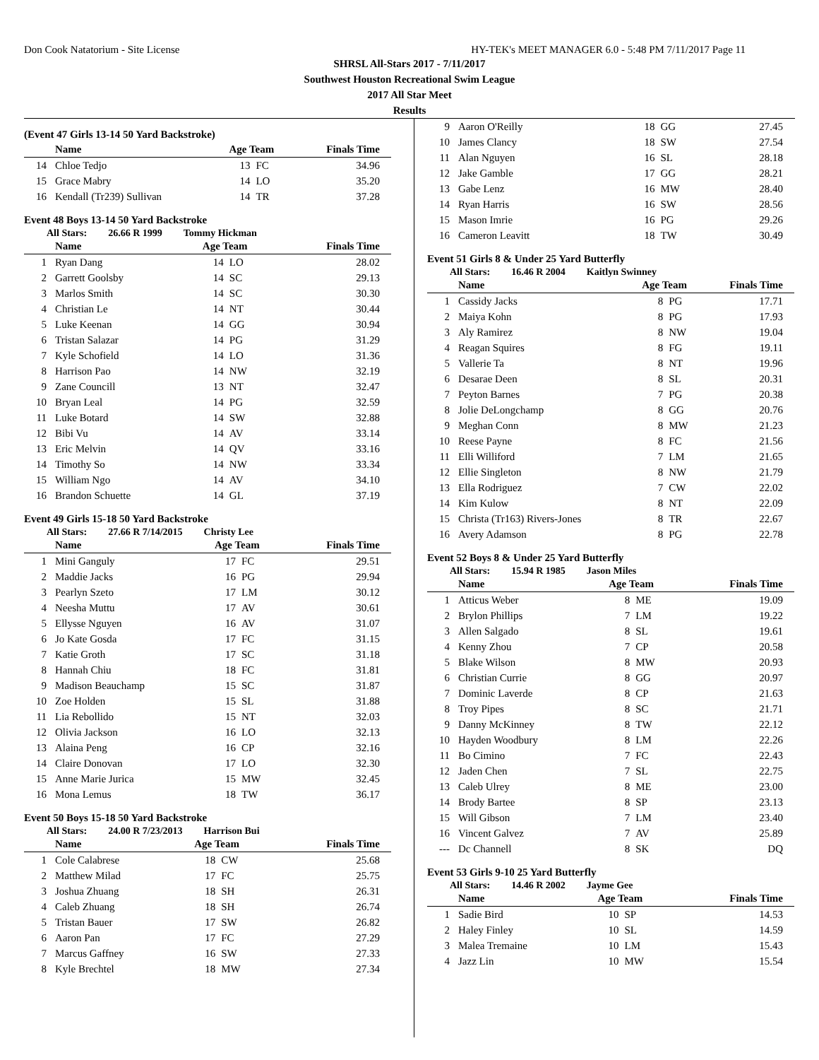Don Cook Natatorium - Site License HY-TEK's MEET MANAGER 6.0 - 5:48 PM 7/11/2017 Page 11
SHRSL All-Stars 2017 - 7/11/2017
Southwest Houston Recreational Swim League
2017 All Star Meet
Results
(Event 47 Girls 13-14 50 Yard Backstroke)
| | Name | Age Team | | Finals Time |
| --- | --- | --- | --- | --- |
| 14 | Chloe Tedjo | 13 | FC | 34.96 |
| 15 | Grace Mabry | 14 | LO | 35.20 |
| 16 | Kendall (Tr239) Sullivan | 14 | TR | 37.28 |
Event 48 Boys 13-14 50 Yard Backstroke
All Stars: 26.66 R 1999 Tommy Hickman
| | Name | Age Team | | Finals Time |
| --- | --- | --- | --- | --- |
| 1 | Ryan Dang | 14 | LO | 28.02 |
| 2 | Garrett Goolsby | 14 | SC | 29.13 |
| 3 | Marlos Smith | 14 | SC | 30.30 |
| 4 | Christian Le | 14 | NT | 30.44 |
| 5 | Luke Keenan | 14 | GG | 30.94 |
| 6 | Tristan Salazar | 14 | PG | 31.29 |
| 7 | Kyle Schofield | 14 | LO | 31.36 |
| 8 | Harrison Pao | 14 | NW | 32.19 |
| 9 | Zane Councill | 13 | NT | 32.47 |
| 10 | Bryan Leal | 14 | PG | 32.59 |
| 11 | Luke Botard | 14 | SW | 32.88 |
| 12 | Bibi Vu | 14 | AV | 33.14 |
| 13 | Eric Melvin | 14 | QV | 33.16 |
| 14 | Timothy So | 14 | NW | 33.34 |
| 15 | William Ngo | 14 | AV | 34.10 |
| 16 | Brandon Schuette | 14 | GL | 37.19 |
Event 49 Girls 15-18 50 Yard Backstroke
All Stars: 27.66 R 7/14/2015 Christy Lee
| | Name | Age Team | | Finals Time |
| --- | --- | --- | --- | --- |
| 1 | Mini Ganguly | 17 | FC | 29.51 |
| 2 | Maddie Jacks | 16 | PG | 29.94 |
| 3 | Pearlyn Szeto | 17 | LM | 30.12 |
| 4 | Neesha Muttu | 17 | AV | 30.61 |
| 5 | Ellysse Nguyen | 16 | AV | 31.07 |
| 6 | Jo Kate Gosda | 17 | FC | 31.15 |
| 7 | Katie Groth | 17 | SC | 31.18 |
| 8 | Hannah Chiu | 18 | FC | 31.81 |
| 9 | Madison Beauchamp | 15 | SC | 31.87 |
| 10 | Zoe Holden | 15 | SL | 31.88 |
| 11 | Lia Rebollido | 15 | NT | 32.03 |
| 12 | Olivia Jackson | 16 | LO | 32.13 |
| 13 | Alaina Peng | 16 | CP | 32.16 |
| 14 | Claire Donovan | 17 | LO | 32.30 |
| 15 | Anne Marie Jurica | 15 | MW | 32.45 |
| 16 | Mona Lemus | 18 | TW | 36.17 |
Event 50 Boys 15-18 50 Yard Backstroke
All Stars: 24.00 R 7/23/2013 Harrison Bui
| | Name | Age Team | | Finals Time |
| --- | --- | --- | --- | --- |
| 1 | Cole Calabrese | 18 | CW | 25.68 |
| 2 | Matthew Milad | 17 | FC | 25.75 |
| 3 | Joshua Zhuang | 18 | SH | 26.31 |
| 4 | Caleb Zhuang | 18 | SH | 26.74 |
| 5 | Tristan Bauer | 17 | SW | 26.82 |
| 6 | Aaron Pan | 17 | FC | 27.29 |
| 7 | Marcus Gaffney | 16 | SW | 27.33 |
| 8 | Kyle Brechtel | 18 | MW | 27.34 |
| 9 | Aaron O'Reilly | 18 | GG | 27.45 |
| 10 | James Clancy | 18 | SW | 27.54 |
| 11 | Alan Nguyen | 16 | SL | 28.18 |
| 12 | Jake Gamble | 17 | GG | 28.21 |
| 13 | Gabe Lenz | 16 | MW | 28.40 |
| 14 | Ryan Harris | 16 | SW | 28.56 |
| 15 | Mason Imrie | 16 | PG | 29.26 |
| 16 | Cameron Leavitt | 18 | TW | 30.49 |
Event 51 Girls 8 & Under 25 Yard Butterfly
All Stars: 16.46 R 2004 Kaitlyn Swinney
| | Name | Age Team | | Finals Time |
| --- | --- | --- | --- | --- |
| 1 | Cassidy Jacks | 8 | PG | 17.71 |
| 2 | Maiya Kohn | 8 | PG | 17.93 |
| 3 | Aly Ramirez | 8 | NW | 19.04 |
| 4 | Reagan Squires | 8 | FG | 19.11 |
| 5 | Vallerie Ta | 8 | NT | 19.96 |
| 6 | Desarae Deen | 8 | SL | 20.31 |
| 7 | Peyton Barnes | 7 | PG | 20.38 |
| 8 | Jolie DeLongchamp | 8 | GG | 20.76 |
| 9 | Meghan Conn | 8 | MW | 21.23 |
| 10 | Reese Payne | 8 | FC | 21.56 |
| 11 | Elli Williford | 7 | LM | 21.65 |
| 12 | Ellie Singleton | 8 | NW | 21.79 |
| 13 | Ella Rodriguez | 7 | CW | 22.02 |
| 14 | Kim Kulow | 8 | NT | 22.09 |
| 15 | Christa (Tr163) Rivers-Jones | 8 | TR | 22.67 |
| 16 | Avery Adamson | 8 | PG | 22.78 |
Event 52 Boys 8 & Under 25 Yard Butterfly
All Stars: 15.94 R 1985 Jason Miles
| | Name | Age Team | | Finals Time |
| --- | --- | --- | --- | --- |
| 1 | Atticus Weber | 8 | ME | 19.09 |
| 2 | Brylon Phillips | 7 | LM | 19.22 |
| 3 | Allen Salgado | 8 | SL | 19.61 |
| 4 | Kenny Zhou | 7 | CP | 20.58 |
| 5 | Blake Wilson | 8 | MW | 20.93 |
| 6 | Christian Currie | 8 | GG | 20.97 |
| 7 | Dominic Laverde | 8 | CP | 21.63 |
| 8 | Troy Pipes | 8 | SC | 21.71 |
| 9 | Danny McKinney | 8 | TW | 22.12 |
| 10 | Hayden Woodbury | 8 | LM | 22.26 |
| 11 | Bo Cimino | 7 | FC | 22.43 |
| 12 | Jaden Chen | 7 | SL | 22.75 |
| 13 | Caleb Ulrey | 8 | ME | 23.00 |
| 14 | Brody Bartee | 8 | SP | 23.13 |
| 15 | Will Gibson | 7 | LM | 23.40 |
| 16 | Vincent Galvez | 7 | AV | 25.89 |
| --- | Dc Channell | 8 | SK | DQ |
Event 53 Girls 9-10 25 Yard Butterfly
All Stars: 14.46 R 2002 Jayme Gee
| | Name | Age Team | | Finals Time |
| --- | --- | --- | --- | --- |
| 1 | Sadie Bird | 10 | SP | 14.53 |
| 2 | Haley Finley | 10 | SL | 14.59 |
| 3 | Malea Tremaine | 10 | LM | 15.43 |
| 4 | Jazz Lin | 10 | MW | 15.54 |